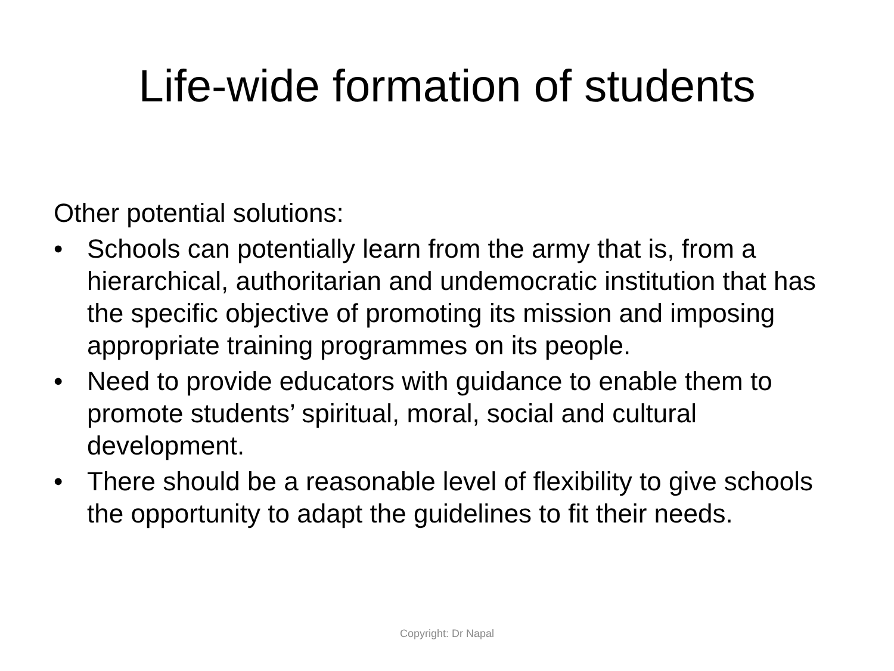Life-wide formation of students
Other potential solutions:
• Schools can potentially learn from the army that is, from a hierarchical, authoritarian and undemocratic institution that has the specific objective of promoting its mission and imposing appropriate training programmes on its people.
• Need to provide educators with guidance to enable them to promote students’ spiritual, moral, social and cultural development.
• There should be a reasonable level of flexibility to give schools the opportunity to adapt the guidelines to fit their needs.
Copyright: Dr Napal